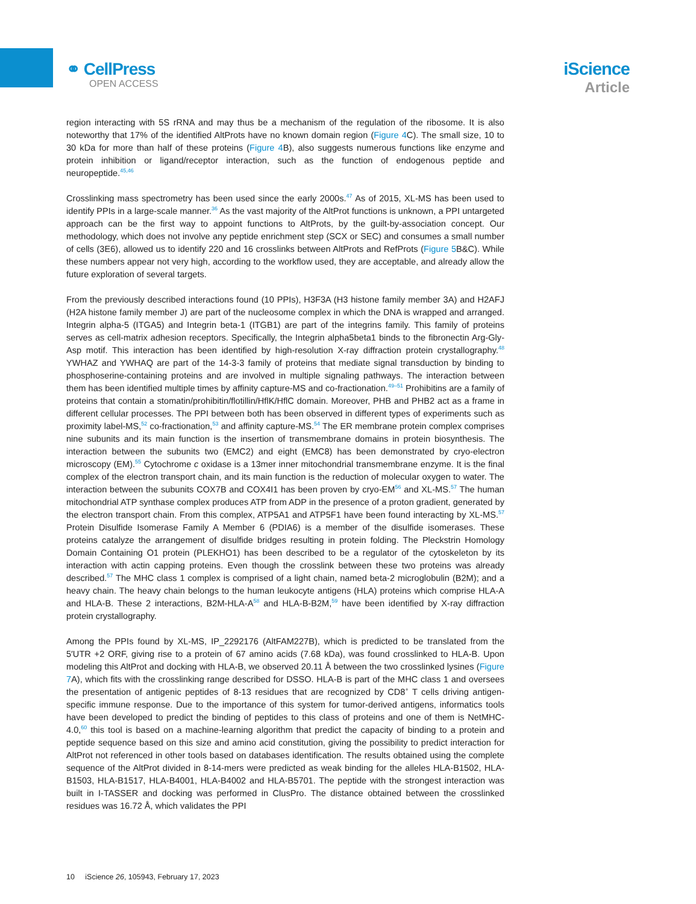⚭ CellPress
OPEN ACCESS
iScience
Article
region interacting with 5S rRNA and may thus be a mechanism of the regulation of the ribosome. It is also noteworthy that 17% of the identified AltProts have no known domain region (Figure 4 C). The small size, 10 to 30 kDa for more than half of these proteins (Figure 4 B), also suggests numerous functions like enzyme and protein inhibition or ligand/receptor interaction, such as the function of endogenous peptide and neuropeptide.<sup>45,46</sup>
Crosslinking mass spectrometry has been used since the early 2000s.<sup>47</sup> As of 2015, XL-MS has been used to identify PPIs in a large-scale manner.<sup>36</sup> As the vast majority of the AltProt functions is unknown, a PPI untargeted approach can be the first way to appoint functions to AltProts, by the guilt-by-association concept. Our methodology, which does not involve any peptide enrichment step (SCX or SEC) and consumes a small number of cells (3E6), allowed us to identify 220 and 16 crosslinks between AltProts and RefProts (Figure 5 B&C). While these numbers appear not very high, according to the workflow used, they are acceptable, and already allow the future exploration of several targets.
From the previously described interactions found (10 PPIs), H3F3A (H3 histone family member 3A) and H2AFJ (H2A histone family member J) are part of the nucleosome complex in which the DNA is wrapped and arranged. Integrin alpha-5 (ITGA5) and Integrin beta-1 (ITGB1) are part of the integrins family. This family of proteins serves as cell-matrix adhesion receptors. Specifically, the Integrin alpha5beta1 binds to the fibronectin Arg-Gly-Asp motif. This interaction has been identified by high-resolution X-ray diffraction protein crystallography.<sup>48</sup> YWHAZ and YWHAQ are part of the 14-3-3 family of proteins that mediate signal transduction by binding to phosphoserine-containing proteins and are involved in multiple signaling pathways. The interaction between them has been identified multiple times by affinity capture-MS and co-fractionation.<sup>49–51</sup> Prohibitins are a family of proteins that contain a stomatin/prohibitin/flotillin/HflK/HflC domain. Moreover, PHB and PHB2 act as a frame in different cellular processes. The PPI between both has been observed in different types of experiments such as proximity label-MS,<sup>52</sup> co-fractionation,<sup>53</sup> and affinity capture-MS.<sup>54</sup> The ER membrane protein complex comprises nine subunits and its main function is the insertion of transmembrane domains in protein biosynthesis. The interaction between the subunits two (EMC2) and eight (EMC8) has been demonstrated by cryo-electron microscopy (EM).<sup>55</sup> Cytochrome c oxidase is a 13mer inner mitochondrial transmembrane enzyme. It is the final complex of the electron transport chain, and its main function is the reduction of molecular oxygen to water. The interaction between the subunits COX7B and COX4I1 has been proven by cryo-EM<sup>56</sup> and XL-MS.<sup>57</sup> The human mitochondrial ATP synthase complex produces ATP from ADP in the presence of a proton gradient, generated by the electron transport chain. From this complex, ATP5A1 and ATP5F1 have been found interacting by XL-MS.<sup>57</sup> Protein Disulfide Isomerase Family A Member 6 (PDIA6) is a member of the disulfide isomerases. These proteins catalyze the arrangement of disulfide bridges resulting in protein folding. The Pleckstrin Homology Domain Containing O1 protein (PLEKHO1) has been described to be a regulator of the cytoskeleton by its interaction with actin capping proteins. Even though the crosslink between these two proteins was already described.<sup>57</sup> The MHC class 1 complex is comprised of a light chain, named beta-2 microglobulin (B2M); and a heavy chain. The heavy chain belongs to the human leukocyte antigens (HLA) proteins which comprise HLA-A and HLA-B. These 2 interactions, B2M-HLA-A<sup>58</sup> and HLA-B-B2M,<sup>59</sup> have been identified by X-ray diffraction protein crystallography.
Among the PPIs found by XL-MS, IP_2292176 (AltFAM227B), which is predicted to be translated from the 5′UTR +2 ORF, giving rise to a protein of 67 amino acids (7.68 kDa), was found crosslinked to HLA-B. Upon modeling this AltProt and docking with HLA-B, we observed 20.11 Å between the two crosslinked lysines (Figure 7 A), which fits with the crosslinking range described for DSSO. HLA-B is part of the MHC class 1 and oversees the presentation of antigenic peptides of 8-13 residues that are recognized by CD8<sup>+</sup> T cells driving antigen-specific immune response. Due to the importance of this system for tumor-derived antigens, informatics tools have been developed to predict the binding of peptides to this class of proteins and one of them is NetMHC-4.0,<sup>60</sup> this tool is based on a machine-learning algorithm that predict the capacity of binding to a protein and peptide sequence based on this size and amino acid constitution, giving the possibility to predict interaction for AltProt not referenced in other tools based on databases identification. The results obtained using the complete sequence of the AltProt divided in 8-14-mers were predicted as weak binding for the alleles HLA-B1502, HLA-B1503, HLA-B1517, HLA-B4001, HLA-B4002 and HLA-B5701. The peptide with the strongest interaction was built in I-TASSER and docking was performed in ClusPro. The distance obtained between the crosslinked residues was 16.72 Å, which validates the PPI
10 iScience 26, 105943, February 17, 2023